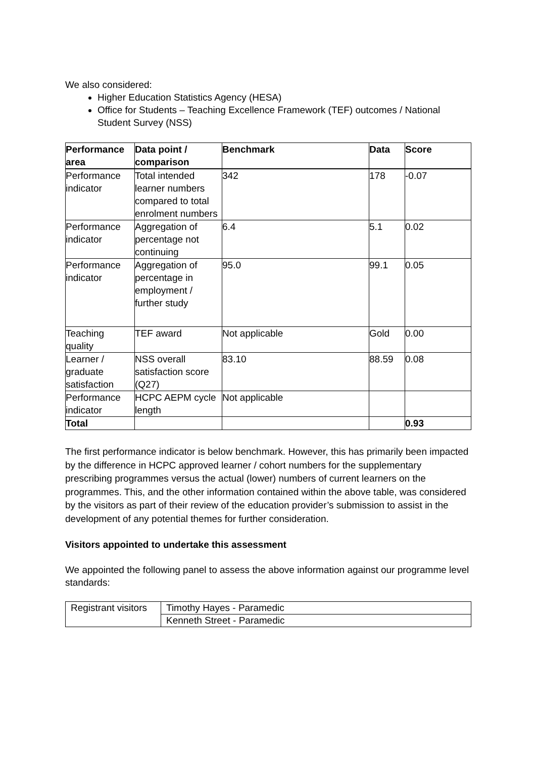We also considered:
Higher Education Statistics Agency (HESA)
Office for Students – Teaching Excellence Framework (TEF) outcomes / National Student Survey (NSS)
| Performance area | Data point / comparison | Benchmark | Data | Score |
| --- | --- | --- | --- | --- |
| Performance indicator | Total intended learner numbers compared to total enrolment numbers | 342 | 178 | -0.07 |
| Performance indicator | Aggregation of percentage not continuing | 6.4 | 5.1 | 0.02 |
| Performance indicator | Aggregation of percentage in employment / further study | 95.0 | 99.1 | 0.05 |
| Teaching quality | TEF award | Not applicable | Gold | 0.00 |
| Learner / graduate satisfaction | NSS overall satisfaction score (Q27) | 83.10 | 88.59 | 0.08 |
| Performance indicator | HCPC AEPM cycle length | Not applicable | | |
| Total | | | | 0.93 |
The first performance indicator is below benchmark. However, this has primarily been impacted by the difference in HCPC approved learner / cohort numbers for the supplementary prescribing programmes versus the actual (lower) numbers of current learners on the programmes. This, and the other information contained within the above table, was considered by the visitors as part of their review of the education provider’s submission to assist in the development of any potential themes for further consideration.
Visitors appointed to undertake this assessment
We appointed the following panel to assess the above information against our programme level standards:
| Registrant visitors | Timothy Hayes - Paramedic |
| | Kenneth Street - Paramedic |